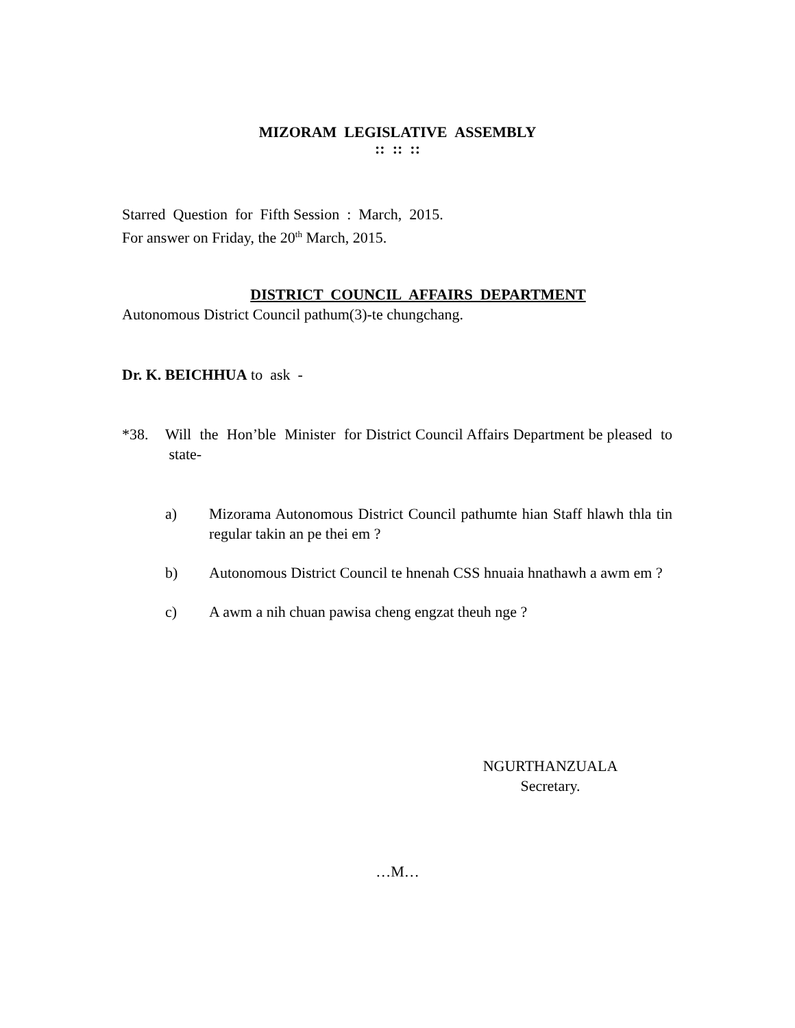MIZORAM LEGISLATIVE ASSEMBLY
:: :: ::
Starred Question for Fifth Session : March, 2015.
For answer on Friday, the 20<sup>th</sup> March, 2015.
DISTRICT COUNCIL AFFAIRS DEPARTMENT
Autonomous District Council pathum(3)-te chungchang.
Dr. K. BEICHHUA to ask -
*38. Will the Hon’ble Minister for District Council Affairs Department be pleased to state-
a) Mizorama Autonomous District Council pathumte hian Staff hlawh thla tin regular takin an pe thei em ?
b) Autonomous District Council te hnenah CSS hnuaia hnathawh a awm em ?
c) A awm a nih chuan pawisa cheng engzat theuh nge ?
NGURTHANZUALA
Secretary.
…M…